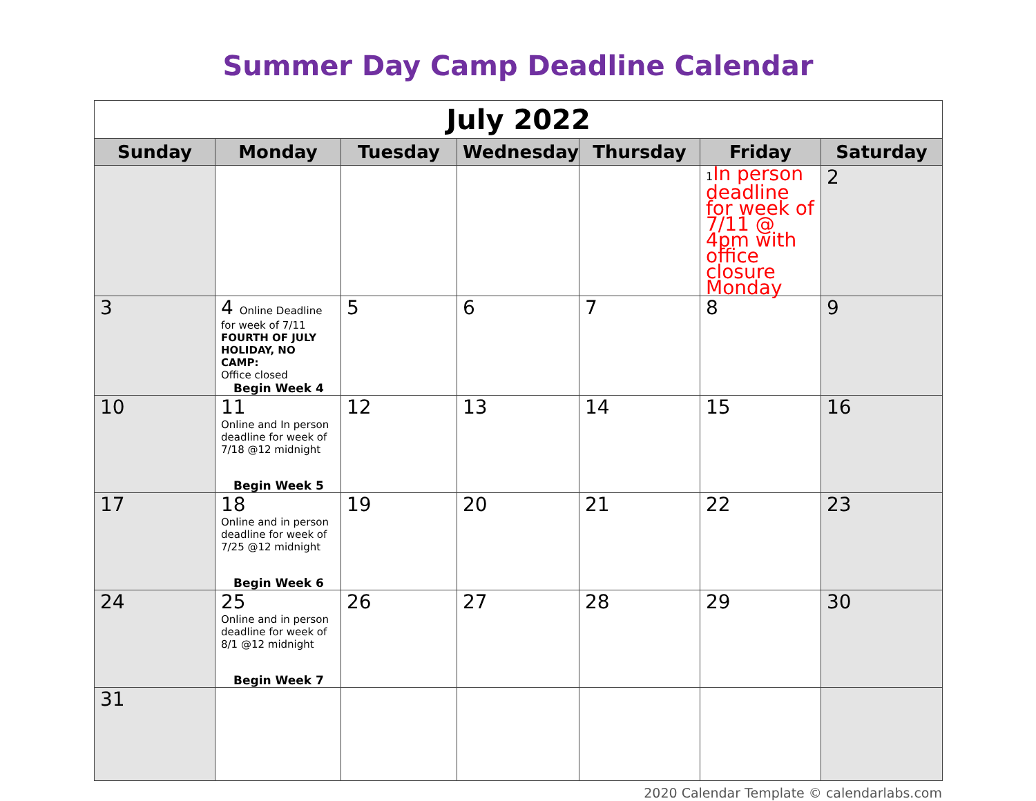Summer Day Camp Deadline Calendar
| July 2022 | | | | | | |
| Sunday | Monday | Tuesday | Wednesday | Thursday | Friday | Saturday |
| | | | | | 1 In person deadline for week of 7/11 @ 4pm with office closure Monday | 2 |
| 3 | 4 Online Deadline for week of 7/11 FOURTH OF JULY HOLIDAY, NO CAMP: Office closed Begin Week 4 | 5 | 6 | 7 | 8 | 9 |
| 10 | 11 Online and In person deadline for week of 7/18 @12 midnight Begin Week 5 | 12 | 13 | 14 | 15 | 16 |
| 17 | 18 Online and in person deadline for week of 7/25 @12 midnight Begin Week 6 | 19 | 20 | 21 | 22 | 23 |
| 24 | 25 Online and in person deadline for week of 8/1 @12 midnight Begin Week 7 | 26 | 27 | 28 | 29 | 30 |
| 31 | | | | | | |
2020 Calendar Template © calendarlabs.com